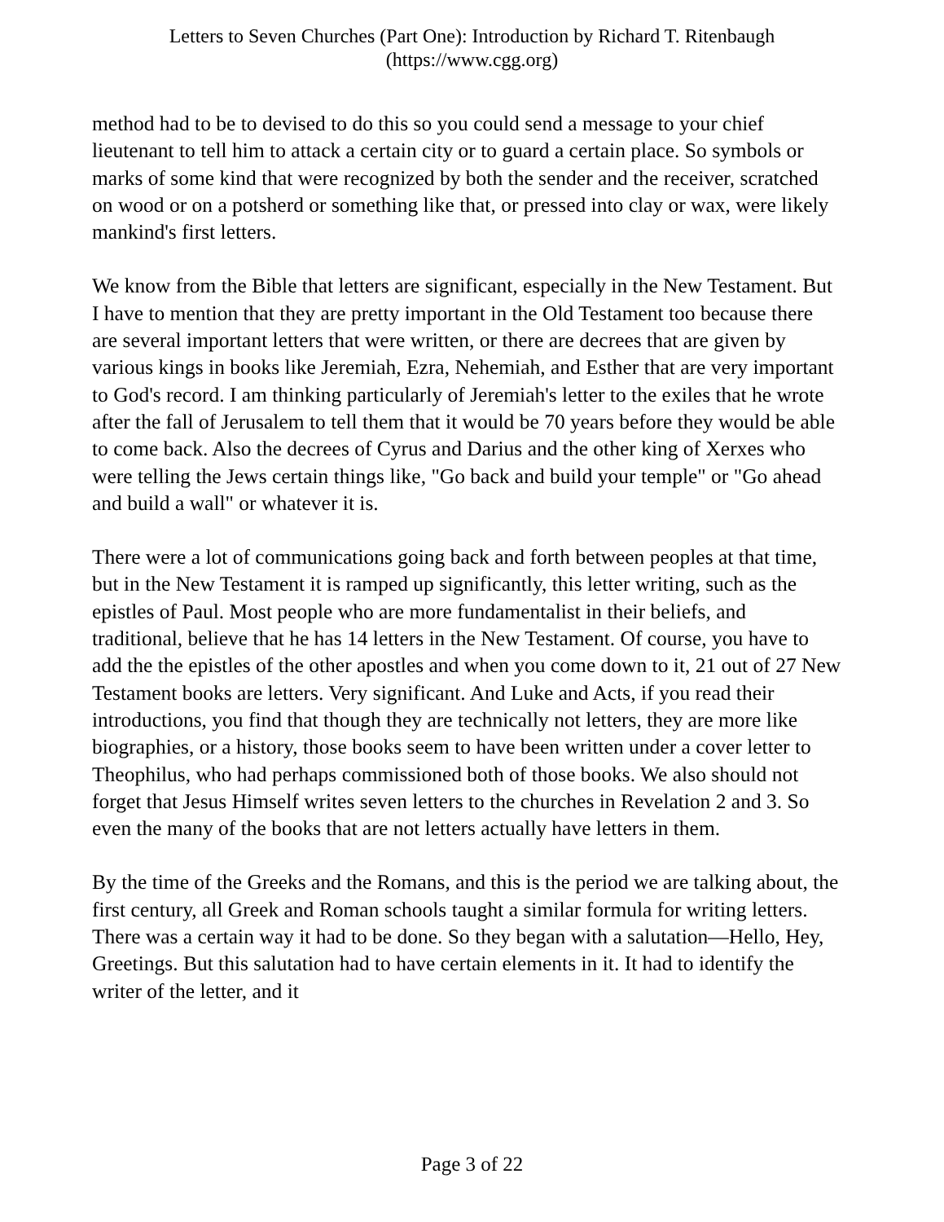Letters to Seven Churches (Part One): Introduction by Richard T. Ritenbaugh
(https://www.cgg.org)
method had to be to devised to do this so you could send a message to your chief lieutenant to tell him to attack a certain city or to guard a certain place. So symbols or marks of some kind that were recognized by both the sender and the receiver, scratched on wood or on a potsherd or something like that, or pressed into clay or wax, were likely mankind's first letters.
We know from the Bible that letters are significant, especially in the New Testament. But I have to mention that they are pretty important in the Old Testament too because there are several important letters that were written, or there are decrees that are given by various kings in books like Jeremiah, Ezra, Nehemiah, and Esther that are very important to God's record. I am thinking particularly of Jeremiah's letter to the exiles that he wrote after the fall of Jerusalem to tell them that it would be 70 years before they would be able to come back. Also the decrees of Cyrus and Darius and the other king of Xerxes who were telling the Jews certain things like, "Go back and build your temple" or "Go ahead and build a wall" or whatever it is.
There were a lot of communications going back and forth between peoples at that time, but in the New Testament it is ramped up significantly, this letter writing, such as the epistles of Paul. Most people who are more fundamentalist in their beliefs, and traditional, believe that he has 14 letters in the New Testament. Of course, you have to add the the epistles of the other apostles and when you come down to it, 21 out of 27 New Testament books are letters. Very significant. And Luke and Acts, if you read their introductions, you find that though they are technically not letters, they are more like biographies, or a history, those books seem to have been written under a cover letter to Theophilus, who had perhaps commissioned both of those books. We also should not forget that Jesus Himself writes seven letters to the churches in Revelation 2 and 3. So even the many of the books that are not letters actually have letters in them.
By the time of the Greeks and the Romans, and this is the period we are talking about, the first century, all Greek and Roman schools taught a similar formula for writing letters. There was a certain way it had to be done. So they began with a salutation—Hello, Hey, Greetings. But this salutation had to have certain elements in it. It had to identify the writer of the letter, and it
Page 3 of 22